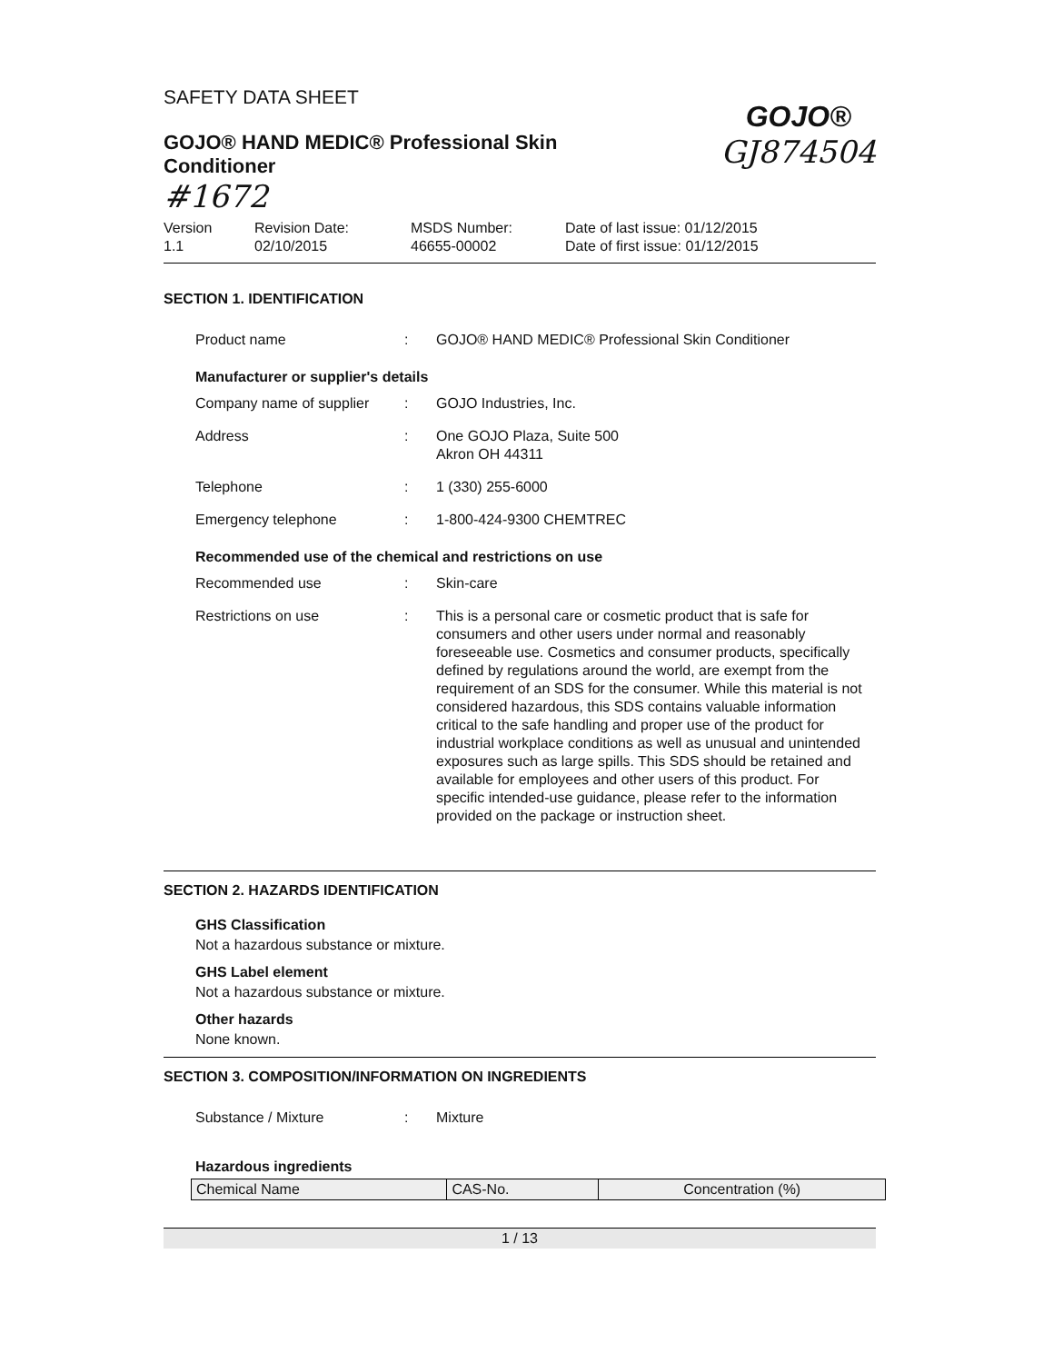SAFETY DATA SHEET
GOJO® HAND MEDIC® Professional Skin
Conditioner
#1672
GOJO®
GJ874504
Version
1.1
Revision Date:
02/10/2015
MSDS Number:
46655-00002
Date of last issue: 01/12/2015
Date of first issue: 01/12/2015
SECTION 1. IDENTIFICATION
| Product name | : | GOJO® HAND MEDIC® Professional Skin Conditioner |
Manufacturer or supplier's details
| Company name of supplier | : | GOJO Industries, Inc. |
| Address | : | One GOJO Plaza, Suite 500 Akron OH 44311 |
| Telephone | : | 1 (330) 255-6000 |
| Emergency telephone | : | 1-800-424-9300 CHEMTREC |
Recommended use of the chemical and restrictions on use
| Recommended use | : | Skin-care |
| Restrictions on use | : | This is a personal care or cosmetic product that is safe for consumers and other users under normal and reasonably foreseeable use. Cosmetics and consumer products, specifically defined by regulations around the world, are exempt from the requirement of an SDS for the consumer. While this material is not considered hazardous, this SDS contains valuable information critical to the safe handling and proper use of the product for industrial workplace conditions as well as unusual and unintended exposures such as large spills. This SDS should be retained and available for employees and other users of this product. For specific intended-use guidance, please refer to the information provided on the package or instruction sheet. |
SECTION 2. HAZARDS IDENTIFICATION
GHS Classification
Not a hazardous substance or mixture.
GHS Label element
Not a hazardous substance or mixture.
Other hazards
None known.
SECTION 3. COMPOSITION/INFORMATION ON INGREDIENTS
| Substance / Mixture | : | Mixture |
Hazardous ingredients
| Chemical Name | CAS-No. | Concentration (%) |
| --- | --- | --- |
1 / 13